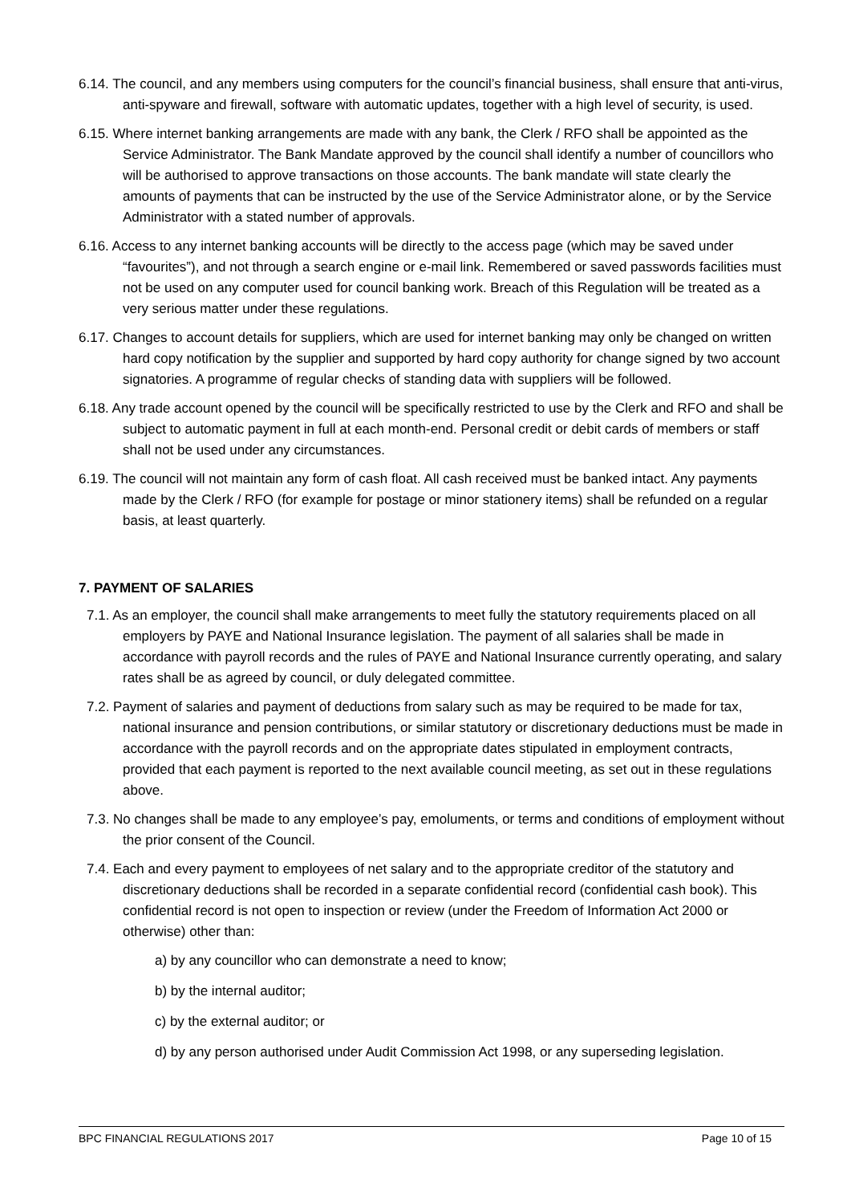6.14. The council, and any members using computers for the council’s financial business, shall ensure that anti-virus, anti-spyware and firewall, software with automatic updates, together with a high level of security, is used.
6.15. Where internet banking arrangements are made with any bank, the Clerk / RFO shall be appointed as the Service Administrator. The Bank Mandate approved by the council shall identify a number of councillors who will be authorised to approve transactions on those accounts. The bank mandate will state clearly the amounts of payments that can be instructed by the use of the Service Administrator alone, or by the Service Administrator with a stated number of approvals.
6.16. Access to any internet banking accounts will be directly to the access page (which may be saved under “favourites”), and not through a search engine or e-mail link. Remembered or saved passwords facilities must not be used on any computer used for council banking work. Breach of this Regulation will be treated as a very serious matter under these regulations.
6.17. Changes to account details for suppliers, which are used for internet banking may only be changed on written hard copy notification by the supplier and supported by hard copy authority for change signed by two account signatories. A programme of regular checks of standing data with suppliers will be followed.
6.18. Any trade account opened by the council will be specifically restricted to use by the Clerk and RFO and shall be subject to automatic payment in full at each month-end. Personal credit or debit cards of members or staff shall not be used under any circumstances.
6.19. The council will not maintain any form of cash float. All cash received must be banked intact. Any payments made by the Clerk / RFO (for example for postage or minor stationery items) shall be refunded on a regular basis, at least quarterly.
7. PAYMENT OF SALARIES
7.1. As an employer, the council shall make arrangements to meet fully the statutory requirements placed on all employers by PAYE and National Insurance legislation. The payment of all salaries shall be made in accordance with payroll records and the rules of PAYE and National Insurance currently operating, and salary rates shall be as agreed by council, or duly delegated committee.
7.2. Payment of salaries and payment of deductions from salary such as may be required to be made for tax, national insurance and pension contributions, or similar statutory or discretionary deductions must be made in accordance with the payroll records and on the appropriate dates stipulated in employment contracts, provided that each payment is reported to the next available council meeting, as set out in these regulations above.
7.3. No changes shall be made to any employee’s pay, emoluments, or terms and conditions of employment without the prior consent of the Council.
7.4. Each and every payment to employees of net salary and to the appropriate creditor of the statutory and discretionary deductions shall be recorded in a separate confidential record (confidential cash book). This confidential record is not open to inspection or review (under the Freedom of Information Act 2000 or otherwise) other than:
a) by any councillor who can demonstrate a need to know;
b) by the internal auditor;
c) by the external auditor; or
d) by any person authorised under Audit Commission Act 1998, or any superseding legislation.
BPC FINANCIAL REGULATIONS 2017 Page 10 of 15